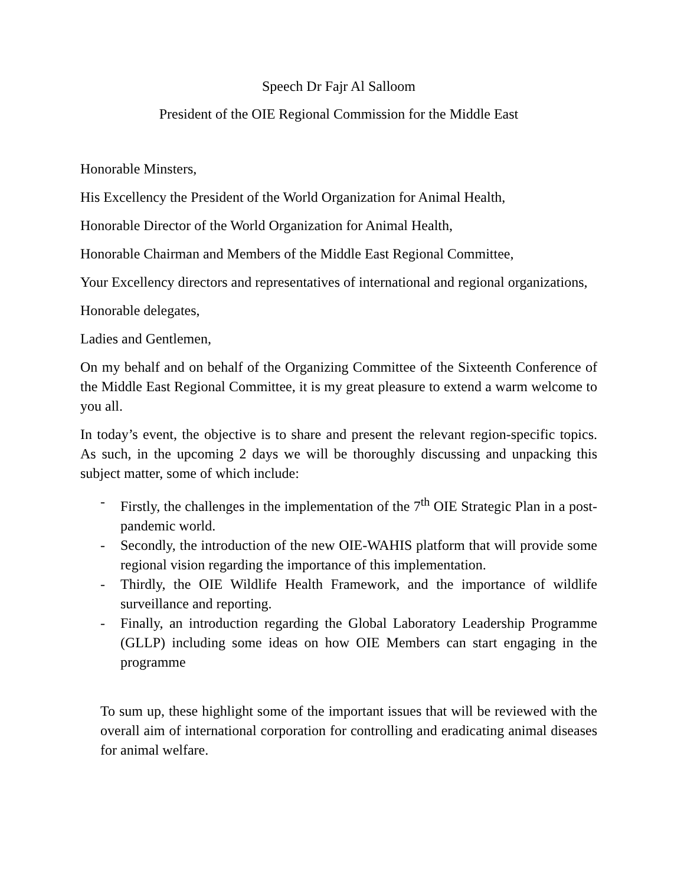Speech Dr Fajr Al Salloom
President of the OIE Regional Commission for the Middle East
Honorable Minsters,
His Excellency the President of the World Organization for Animal Health,
Honorable Director of the World Organization for Animal Health,
Honorable Chairman and Members of the Middle East Regional Committee,
Your Excellency directors and representatives of international and regional organizations,
Honorable delegates,
Ladies and Gentlemen,
On my behalf and on behalf of the Organizing Committee of the Sixteenth Conference of the Middle East Regional Committee, it is my great pleasure to extend a warm welcome to you all.
In today’s event, the objective is to share and present the relevant region-specific topics. As such, in the upcoming 2 days we will be thoroughly discussing and unpacking this subject matter, some of which include:
- Firstly, the challenges in the implementation of the 7<sup>th</sup> OIE Strategic Plan in a post-pandemic world.
- Secondly, the introduction of the new OIE-WAHIS platform that will provide some regional vision regarding the importance of this implementation.
- Thirdly, the OIE Wildlife Health Framework, and the importance of wildlife surveillance and reporting.
- Finally, an introduction regarding the Global Laboratory Leadership Programme (GLLP) including some ideas on how OIE Members can start engaging in the programme
To sum up, these highlight some of the important issues that will be reviewed with the overall aim of international corporation for controlling and eradicating animal diseases for animal welfare.